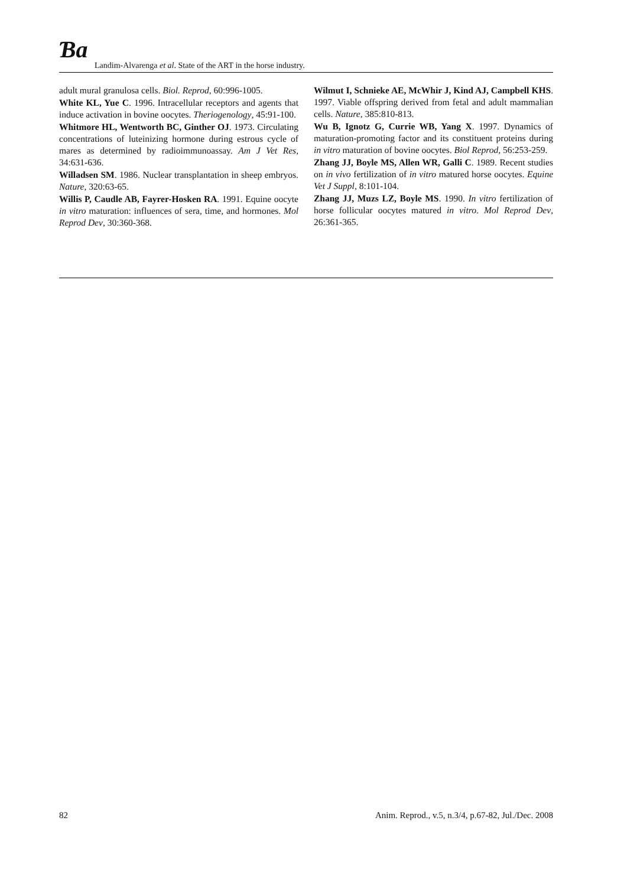Ɓa
Landim-Alvarenga et al. State of the ART in the horse industry.
adult mural granulosa cells. Biol. Reprod, 60:996-1005.
White KL, Yue C. 1996. Intracellular receptors and agents that induce activation in bovine oocytes. Theriogenology, 45:91-100.
Whitmore HL, Wentworth BC, Ginther OJ. 1973. Circulating concentrations of luteinizing hormone during estrous cycle of mares as determined by radioimmunoassay. Am J Vet Res, 34:631-636.
Willadsen SM. 1986. Nuclear transplantation in sheep embryos. Nature, 320:63-65.
Willis P, Caudle AB, Fayrer-Hosken RA. 1991. Equine oocyte in vitro maturation: influences of sera, time, and hormones. Mol Reprod Dev, 30:360-368.
Wilmut I, Schnieke AE, McWhir J, Kind AJ, Campbell KHS. 1997. Viable offspring derived from fetal and adult mammalian cells. Nature, 385:810-813.
Wu B, Ignotz G, Currie WB, Yang X. 1997. Dynamics of maturation-promoting factor and its constituent proteins during in vitro maturation of bovine oocytes. Biol Reprod, 56:253-259.
Zhang JJ, Boyle MS, Allen WR, Galli C. 1989. Recent studies on in vivo fertilization of in vitro matured horse oocytes. Equine Vet J Suppl, 8:101-104.
Zhang JJ, Muzs LZ, Boyle MS. 1990. In vitro fertilization of horse follicular oocytes matured in vitro. Mol Reprod Dev, 26:361-365.
82 Anim. Reprod., v.5, n.3/4, p.67-82, Jul./Dec. 2008